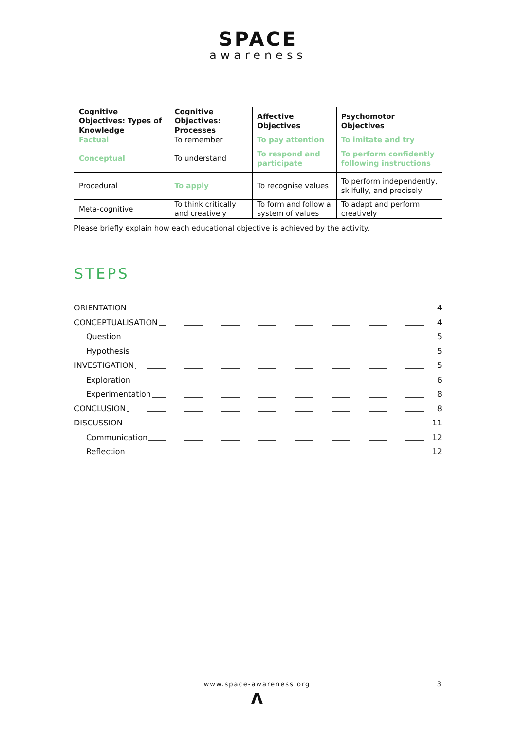SPACE
awareness
| Cognitive Objectives: Types of Knowledge | Cognitive Objectives: Processes | Affective Objectives | Psychomotor Objectives |
| --- | --- | --- | --- |
| Factual | To remember | To pay attention | To imitate and try |
| Conceptual | To understand | To respond and participate | To perform confidently following instructions |
| Procedural | To apply | To recognise values | To perform independently, skilfully, and precisely |
| Meta-cognitive | To think critically and creatively | To form and follow a system of values | To adapt and perform creatively |
Please briefly explain how each educational objective is achieved by the activity.
STEPS
ORIENTATION 4
CONCEPTUALISATION 4
Question 5
Hypothesis 5
INVESTIGATION 5
Exploration 6
Experimentation 8
CONCLUSION 8
DISCUSSION 11
Communication 12
Reflection 12
www.space-awareness.org
3
Λ